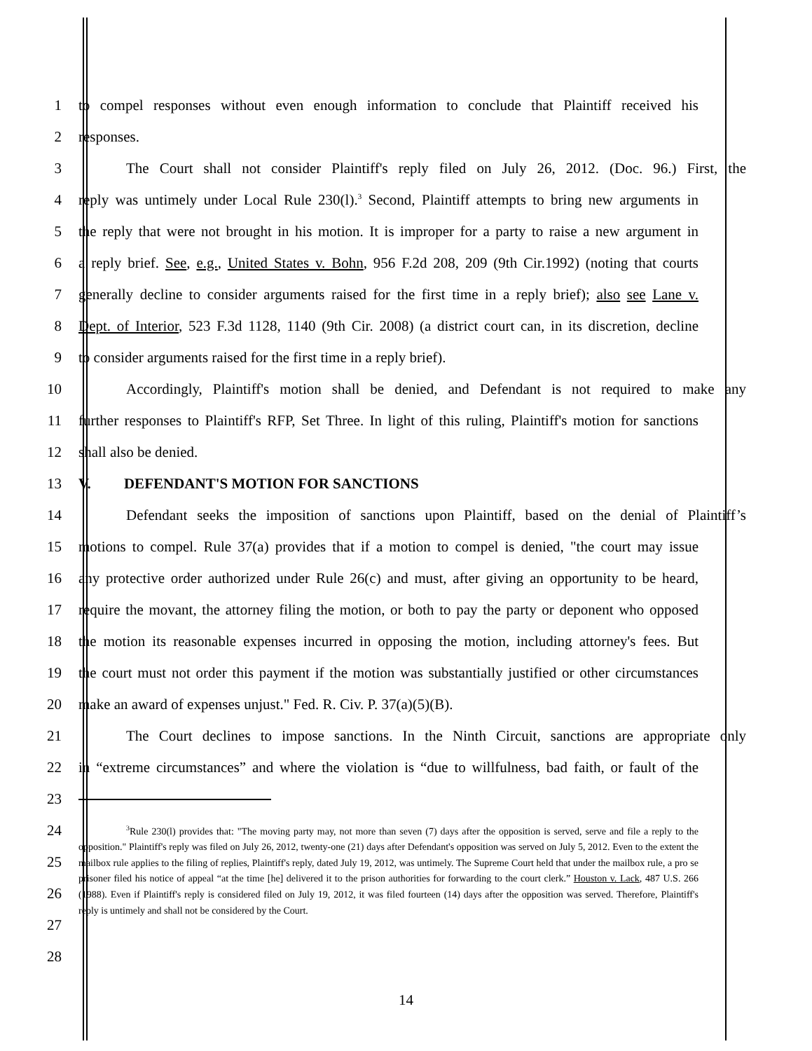1 to compel responses without even enough information to conclude that Plaintiff received his
2 responses.
3 The Court shall not consider Plaintiff's reply filed on July 26, 2012. (Doc. 96.) First, the
4 reply was untimely under Local Rule 230(l).<sup>3</sup> Second, Plaintiff attempts to bring new arguments in
5 the reply that were not brought in his motion. It is improper for a party to raise a new argument in
6 a reply brief. See, e.g., United States v. Bohn, 956 F.2d 208, 209 (9th Cir.1992) (noting that courts
7 generally decline to consider arguments raised for the first time in a reply brief); also see Lane v.
8 Dept. of Interior, 523 F.3d 1128, 1140 (9th Cir. 2008) (a district court can, in its discretion, decline
9 to consider arguments raised for the first time in a reply brief).
10 Accordingly, Plaintiff's motion shall be denied, and Defendant is not required to make any
11 further responses to Plaintiff's RFP, Set Three. In light of this ruling, Plaintiff's motion for sanctions
12 shall also be denied.
13 V. DEFENDANT'S MOTION FOR SANCTIONS
14 Defendant seeks the imposition of sanctions upon Plaintiff, based on the denial of Plaintiff’s
15 motions to compel. Rule 37(a) provides that if a motion to compel is denied, "the court may issue
16 any protective order authorized under Rule 26(c) and must, after giving an opportunity to be heard,
17 require the movant, the attorney filing the motion, or both to pay the party or deponent who opposed
18 the motion its reasonable expenses incurred in opposing the motion, including attorney's fees. But
19 the court must not order this payment if the motion was substantially justified or other circumstances
20 make an award of expenses unjust." Fed. R. Civ. P. 37(a)(5)(B).
21 The Court declines to impose sanctions. In the Ninth Circuit, sanctions are appropriate only
22 in “extreme circumstances” and where the violation is “due to willfulness, bad faith, or fault of the
23
24
25
26
27
28
<sup>3</sup> Rule 230(l) provides that: "The moving party may, not more than seven (7) days after the opposition is served, serve and file a reply to the opposition." Plaintiff's reply was filed on July 26, 2012, twenty-one (21) days after Defendant's opposition was served on July 5, 2012. Even to the extent the mailbox rule applies to the filing of replies, Plaintiff's reply, dated July 19, 2012, was untimely. The Supreme Court held that under the mailbox rule, a pro se prisoner filed his notice of appeal “at the time [he] delivered it to the prison authorities for forwarding to the court clerk.” Houston v. Lack, 487 U.S. 266 (1988). Even if Plaintiff's reply is considered filed on July 19, 2012, it was filed fourteen (14) days after the opposition was served. Therefore, Plaintiff's reply is untimely and shall not be considered by the Court.
14